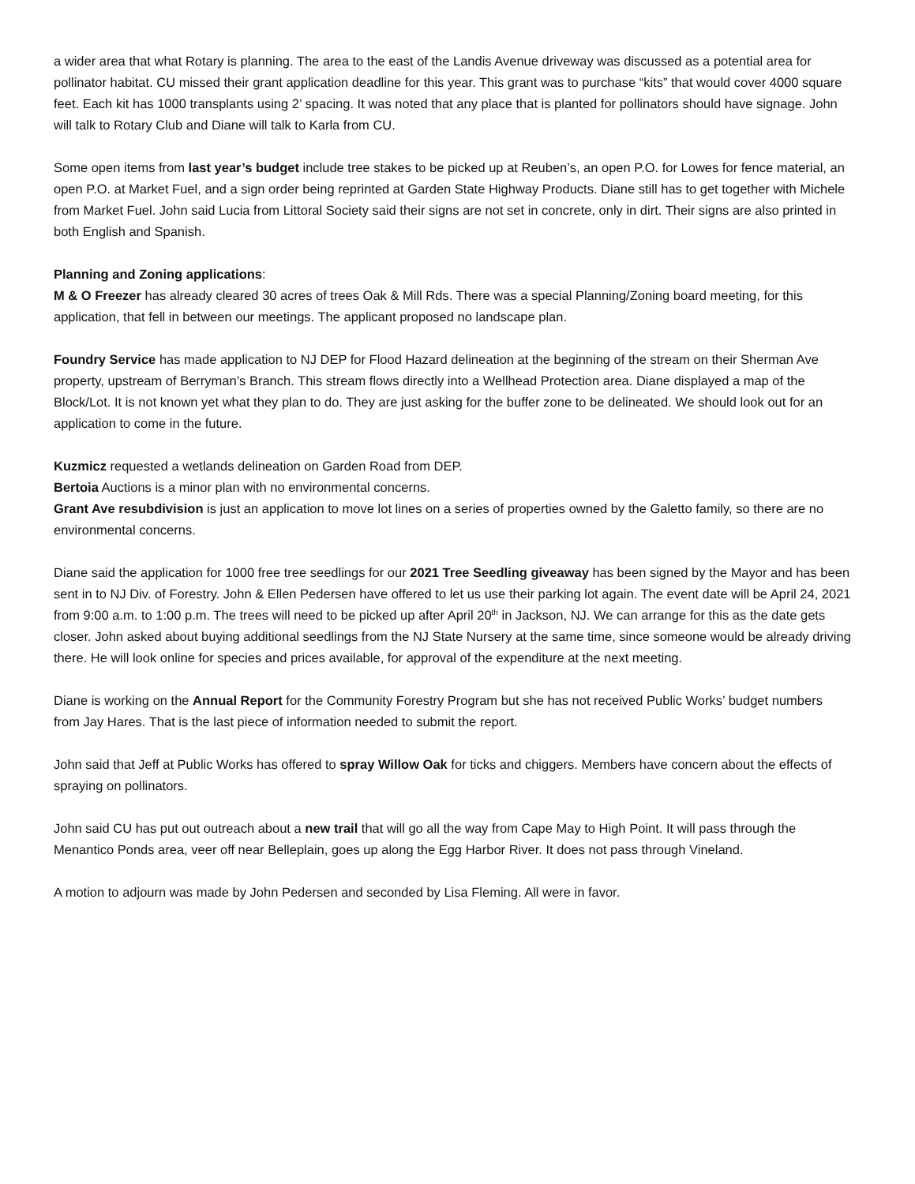a wider area that what Rotary is planning. The area to the east of the Landis Avenue driveway was discussed as a potential area for pollinator habitat. CU missed their grant application deadline for this year. This grant was to purchase “kits” that would cover 4000 square feet. Each kit has 1000 transplants using 2’ spacing. It was noted that any place that is planted for pollinators should have signage. John will talk to Rotary Club and Diane will talk to Karla from CU.
Some open items from last year’s budget include tree stakes to be picked up at Reuben’s, an open P.O. for Lowes for fence material, an open P.O. at Market Fuel, and a sign order being reprinted at Garden State Highway Products. Diane still has to get together with Michele from Market Fuel. John said Lucia from Littoral Society said their signs are not set in concrete, only in dirt. Their signs are also printed in both English and Spanish.
Planning and Zoning applications:
M & O Freezer has already cleared 30 acres of trees Oak & Mill Rds. There was a special Planning/Zoning board meeting, for this application, that fell in between our meetings. The applicant proposed no landscape plan.
Foundry Service has made application to NJ DEP for Flood Hazard delineation at the beginning of the stream on their Sherman Ave property, upstream of Berryman’s Branch. This stream flows directly into a Wellhead Protection area. Diane displayed a map of the Block/Lot. It is not known yet what they plan to do. They are just asking for the buffer zone to be delineated. We should look out for an application to come in the future.
Kuzmicz requested a wetlands delineation on Garden Road from DEP.
Bertoia Auctions is a minor plan with no environmental concerns.
Grant Ave resubdivision is just an application to move lot lines on a series of properties owned by the Galetto family, so there are no environmental concerns.
Diane said the application for 1000 free tree seedlings for our 2021 Tree Seedling giveaway has been signed by the Mayor and has been sent in to NJ Div. of Forestry. John & Ellen Pedersen have offered to let us use their parking lot again. The event date will be April 24, 2021 from 9:00 a.m. to 1:00 p.m. The trees will need to be picked up after April 20<sup>th</sup> in Jackson, NJ. We can arrange for this as the date gets closer. John asked about buying additional seedlings from the NJ State Nursery at the same time, since someone would be already driving there. He will look online for species and prices available, for approval of the expenditure at the next meeting.
Diane is working on the Annual Report for the Community Forestry Program but she has not received Public Works’ budget numbers from Jay Hares. That is the last piece of information needed to submit the report.
John said that Jeff at Public Works has offered to spray Willow Oak for ticks and chiggers. Members have concern about the effects of spraying on pollinators.
John said CU has put out outreach about a new trail that will go all the way from Cape May to High Point. It will pass through the Menantico Ponds area, veer off near Belleplain, goes up along the Egg Harbor River. It does not pass through Vineland.
A motion to adjourn was made by John Pedersen and seconded by Lisa Fleming. All were in favor.